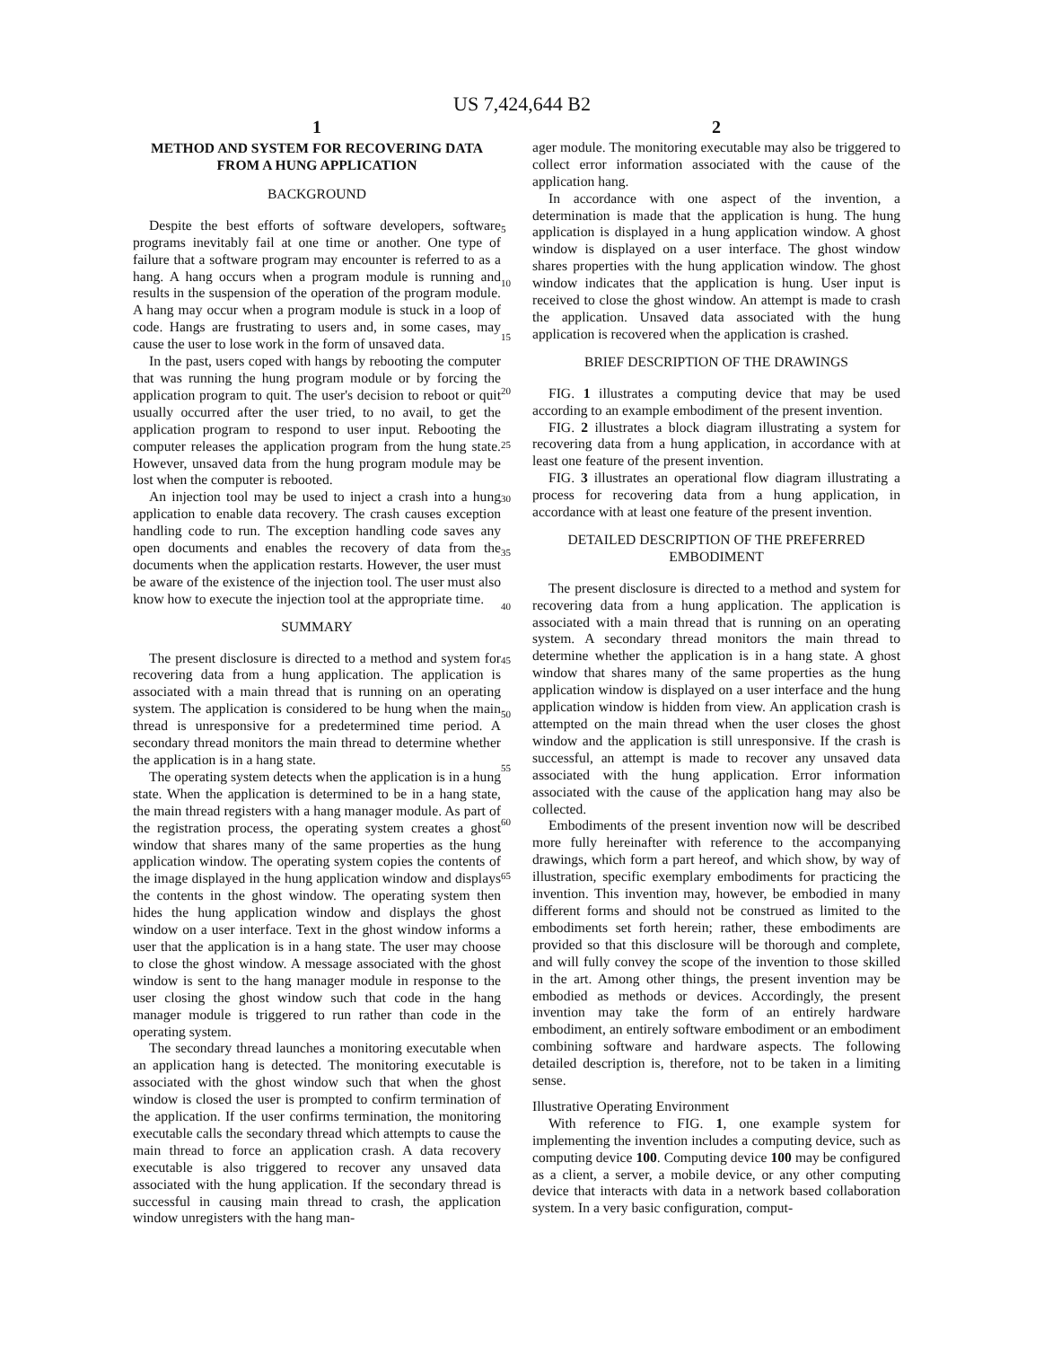US 7,424,644 B2
1
METHOD AND SYSTEM FOR RECOVERING DATA FROM A HUNG APPLICATION
BACKGROUND
Despite the best efforts of software developers, software programs inevitably fail at one time or another. One type of failure that a software program may encounter is referred to as a hang. A hang occurs when a program module is running and results in the suspension of the operation of the program module. A hang may occur when a program module is stuck in a loop of code. Hangs are frustrating to users and, in some cases, may cause the user to lose work in the form of unsaved data.
In the past, users coped with hangs by rebooting the computer that was running the hung program module or by forcing the application program to quit. The user's decision to reboot or quit usually occurred after the user tried, to no avail, to get the application program to respond to user input. Rebooting the computer releases the application program from the hung state. However, unsaved data from the hung program module may be lost when the computer is rebooted.
An injection tool may be used to inject a crash into a hung application to enable data recovery. The crash causes exception handling code to run. The exception handling code saves any open documents and enables the recovery of data from the documents when the application restarts. However, the user must be aware of the existence of the injection tool. The user must also know how to execute the injection tool at the appropriate time.
SUMMARY
The present disclosure is directed to a method and system for recovering data from a hung application. The application is associated with a main thread that is running on an operating system. The application is considered to be hung when the main thread is unresponsive for a predetermined time period. A secondary thread monitors the main thread to determine whether the application is in a hang state.
The operating system detects when the application is in a hung state. When the application is determined to be in a hang state, the main thread registers with a hang manager module. As part of the registration process, the operating system creates a ghost window that shares many of the same properties as the hung application window. The operating system copies the contents of the image displayed in the hung application window and displays the contents in the ghost window. The operating system then hides the hung application window and displays the ghost window on a user interface. Text in the ghost window informs a user that the application is in a hang state. The user may choose to close the ghost window. A message associated with the ghost window is sent to the hang manager module in response to the user closing the ghost window such that code in the hang manager module is triggered to run rather than code in the operating system.
The secondary thread launches a monitoring executable when an application hang is detected. The monitoring executable is associated with the ghost window such that when the ghost window is closed the user is prompted to confirm termination of the application. If the user confirms termination, the monitoring executable calls the secondary thread which attempts to cause the main thread to force an application crash. A data recovery executable is also triggered to recover any unsaved data associated with the hung application. If the secondary thread is successful in causing main thread to crash, the application window unregisters with the hang man-
5
10
15
20
25
30
35
40
45
50
55
60
65
2
ager module. The monitoring executable may also be triggered to collect error information associated with the cause of the application hang.
In accordance with one aspect of the invention, a determination is made that the application is hung. The hung application is displayed in a hung application window. A ghost window is displayed on a user interface. The ghost window shares properties with the hung application window. The ghost window indicates that the application is hung. User input is received to close the ghost window. An attempt is made to crash the application. Unsaved data associated with the hung application is recovered when the application is crashed.
BRIEF DESCRIPTION OF THE DRAWINGS
FIG. 1 illustrates a computing device that may be used according to an example embodiment of the present invention.
FIG. 2 illustrates a block diagram illustrating a system for recovering data from a hung application, in accordance with at least one feature of the present invention.
FIG. 3 illustrates an operational flow diagram illustrating a process for recovering data from a hung application, in accordance with at least one feature of the present invention.
DETAILED DESCRIPTION OF THE PREFERRED EMBODIMENT
The present disclosure is directed to a method and system for recovering data from a hung application. The application is associated with a main thread that is running on an operating system. A secondary thread monitors the main thread to determine whether the application is in a hang state. A ghost window that shares many of the same properties as the hung application window is displayed on a user interface and the hung application window is hidden from view. An application crash is attempted on the main thread when the user closes the ghost window and the application is still unresponsive. If the crash is successful, an attempt is made to recover any unsaved data associated with the hung application. Error information associated with the cause of the application hang may also be collected.
Embodiments of the present invention now will be described more fully hereinafter with reference to the accompanying drawings, which form a part hereof, and which show, by way of illustration, specific exemplary embodiments for practicing the invention. This invention may, however, be embodied in many different forms and should not be construed as limited to the embodiments set forth herein; rather, these embodiments are provided so that this disclosure will be thorough and complete, and will fully convey the scope of the invention to those skilled in the art. Among other things, the present invention may be embodied as methods or devices. Accordingly, the present invention may take the form of an entirely hardware embodiment, an entirely software embodiment or an embodiment combining software and hardware aspects. The following detailed description is, therefore, not to be taken in a limiting sense.
Illustrative Operating Environment
With reference to FIG. 1, one example system for implementing the invention includes a computing device, such as computing device 100. Computing device 100 may be configured as a client, a server, a mobile device, or any other computing device that interacts with data in a network based collaboration system. In a very basic configuration, comput-